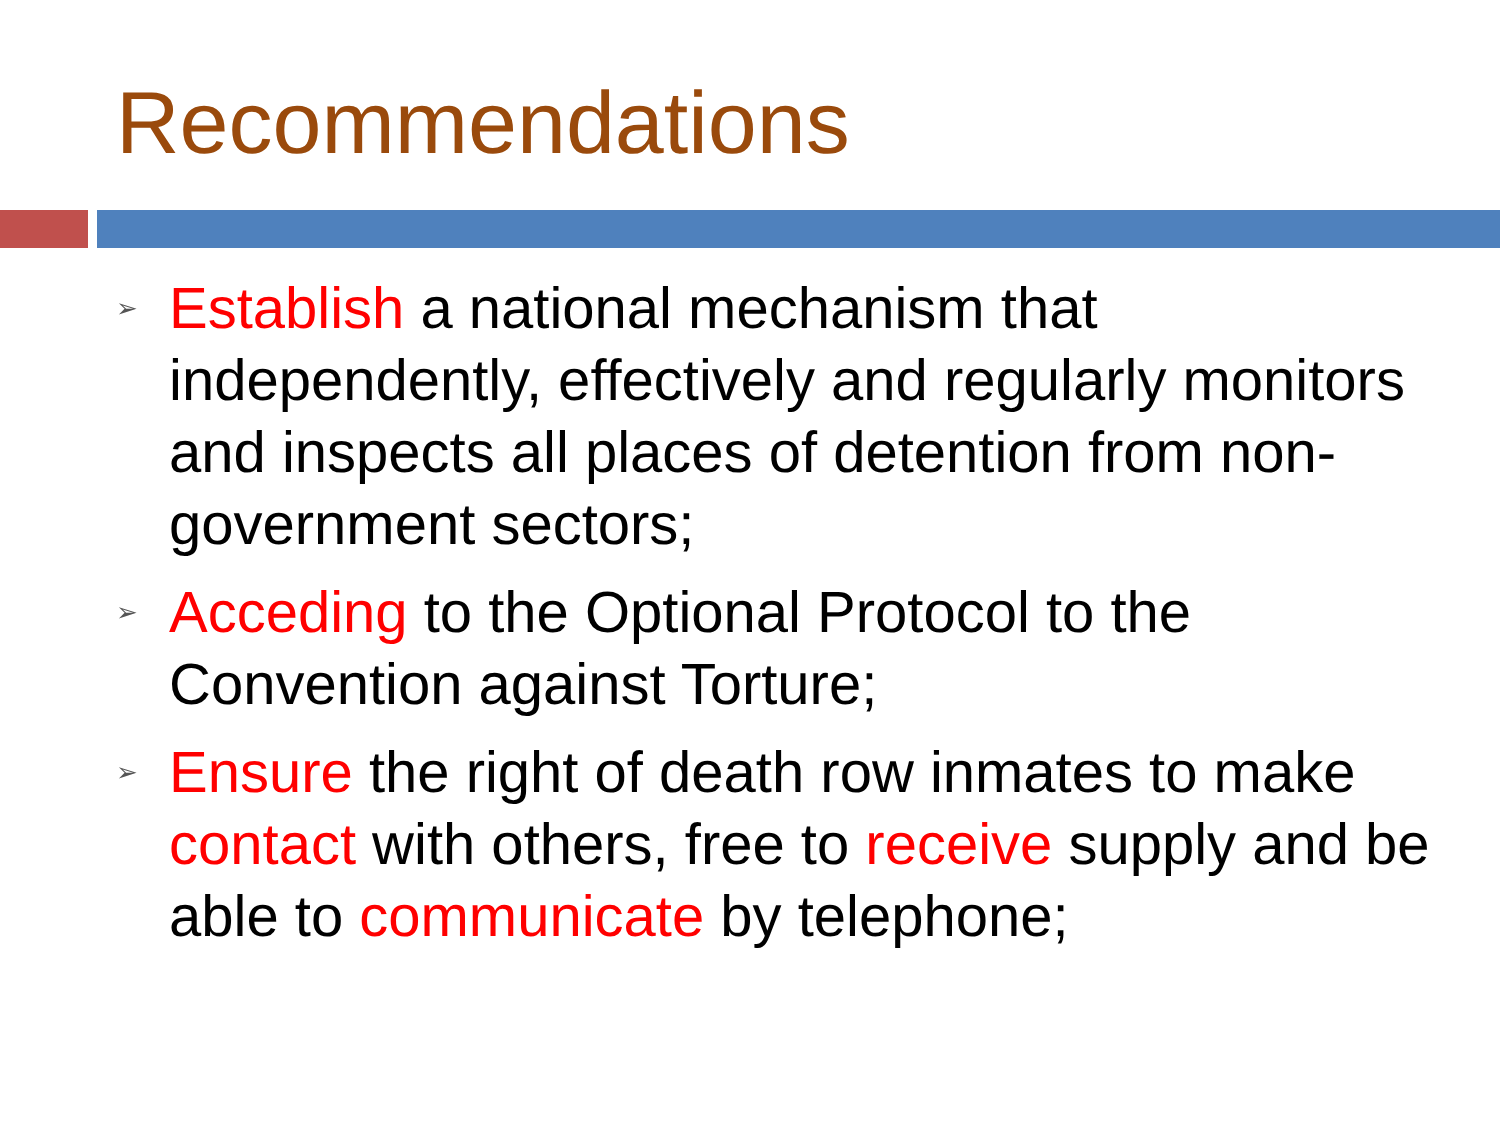Recommendations
➢ Establish a national mechanism that independently, effectively and regularly monitors and inspects all places of detention from non-government sectors;
➢ Acceding to the Optional Protocol to the Convention against Torture;
➢ Ensure the right of death row inmates to make contact with others, free to receive supply and be able to communicate by telephone;